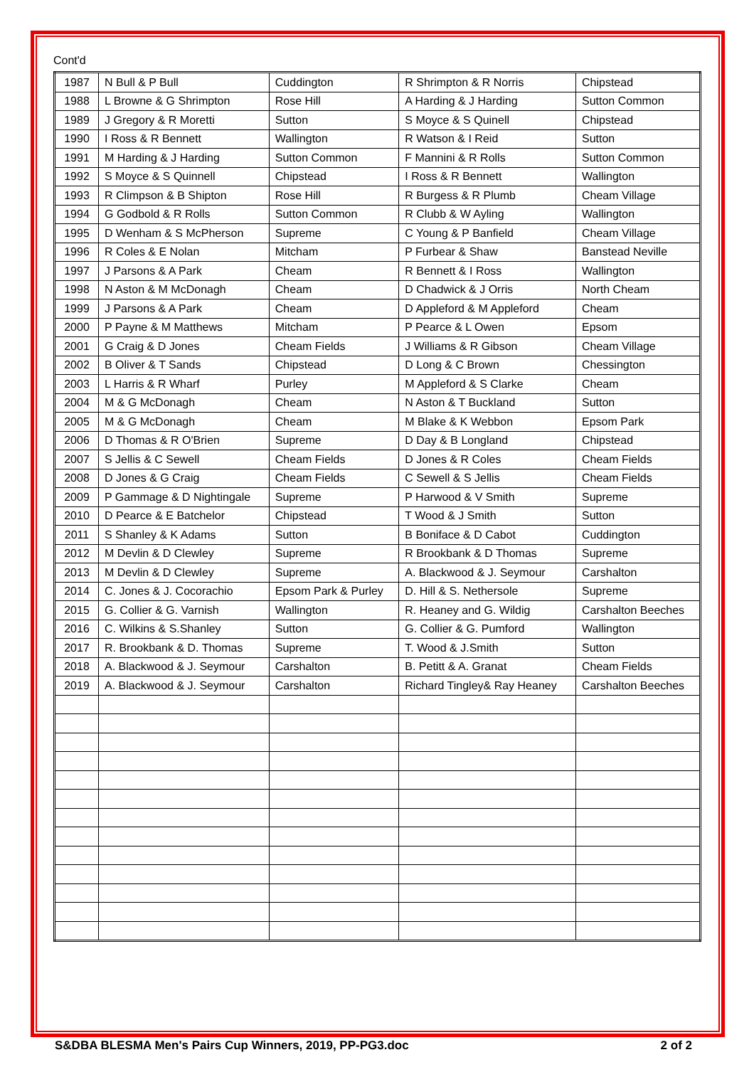Cont'd
| 1987 | N Bull & P Bull | Cuddington | R Shrimpton & R Norris | Chipstead |
| 1988 | L Browne & G Shrimpton | Rose Hill | A Harding & J Harding | Sutton Common |
| 1989 | J Gregory & R Moretti | Sutton | S Moyce & S Quinell | Chipstead |
| 1990 | I Ross & R Bennett | Wallington | R Watson & I Reid | Sutton |
| 1991 | M Harding & J Harding | Sutton Common | F Mannini & R Rolls | Sutton Common |
| 1992 | S Moyce & S Quinnell | Chipstead | I Ross & R Bennett | Wallington |
| 1993 | R Climpson & B Shipton | Rose Hill | R Burgess & R Plumb | Cheam Village |
| 1994 | G Godbold & R Rolls | Sutton Common | R Clubb & W Ayling | Wallington |
| 1995 | D Wenham & S McPherson | Supreme | C Young & P Banfield | Cheam Village |
| 1996 | R Coles & E Nolan | Mitcham | P Furbear & Shaw | Banstead Neville |
| 1997 | J Parsons & A Park | Cheam | R Bennett & I Ross | Wallington |
| 1998 | N Aston & M McDonagh | Cheam | D Chadwick & J Orris | North Cheam |
| 1999 | J Parsons & A Park | Cheam | D Appleford & M Appleford | Cheam |
| 2000 | P Payne & M Matthews | Mitcham | P Pearce & L Owen | Epsom |
| 2001 | G Craig & D Jones | Cheam Fields | J Williams & R Gibson | Cheam Village |
| 2002 | B Oliver & T Sands | Chipstead | D Long & C Brown | Chessington |
| 2003 | L Harris & R Wharf | Purley | M Appleford & S Clarke | Cheam |
| 2004 | M & G McDonagh | Cheam | N Aston & T Buckland | Sutton |
| 2005 | M & G McDonagh | Cheam | M Blake & K Webbon | Epsom Park |
| 2006 | D Thomas & R O'Brien | Supreme | D Day & B Longland | Chipstead |
| 2007 | S Jellis & C Sewell | Cheam Fields | D Jones & R Coles | Cheam Fields |
| 2008 | D Jones & G Craig | Cheam Fields | C Sewell & S Jellis | Cheam Fields |
| 2009 | P Gammage & D Nightingale | Supreme | P Harwood & V Smith | Supreme |
| 2010 | D Pearce & E Batchelor | Chipstead | T Wood & J Smith | Sutton |
| 2011 | S Shanley & K Adams | Sutton | B Boniface & D Cabot | Cuddington |
| 2012 | M Devlin & D Clewley | Supreme | R Brookbank & D Thomas | Supreme |
| 2013 | M Devlin & D Clewley | Supreme | A. Blackwood & J. Seymour | Carshalton |
| 2014 | C. Jones & J. Cocorachio | Epsom Park & Purley | D. Hill & S. Nethersole | Supreme |
| 2015 | G. Collier & G. Varnish | Wallington | R. Heaney and G. Wildig | Carshalton Beeches |
| 2016 | C. Wilkins & S.Shanley | Sutton | G. Collier & G. Pumford | Wallington |
| 2017 | R. Brookbank & D. Thomas | Supreme | T. Wood & J.Smith | Sutton |
| 2018 | A. Blackwood & J. Seymour | Carshalton | B. Petitt & A. Granat | Cheam Fields |
| 2019 | A. Blackwood & J. Seymour | Carshalton | Richard Tingley& Ray Heaney | Carshalton Beeches |
S&DBA BLESMA Men's Pairs Cup Winners, 2019, PP-PG3.doc 2 of 2